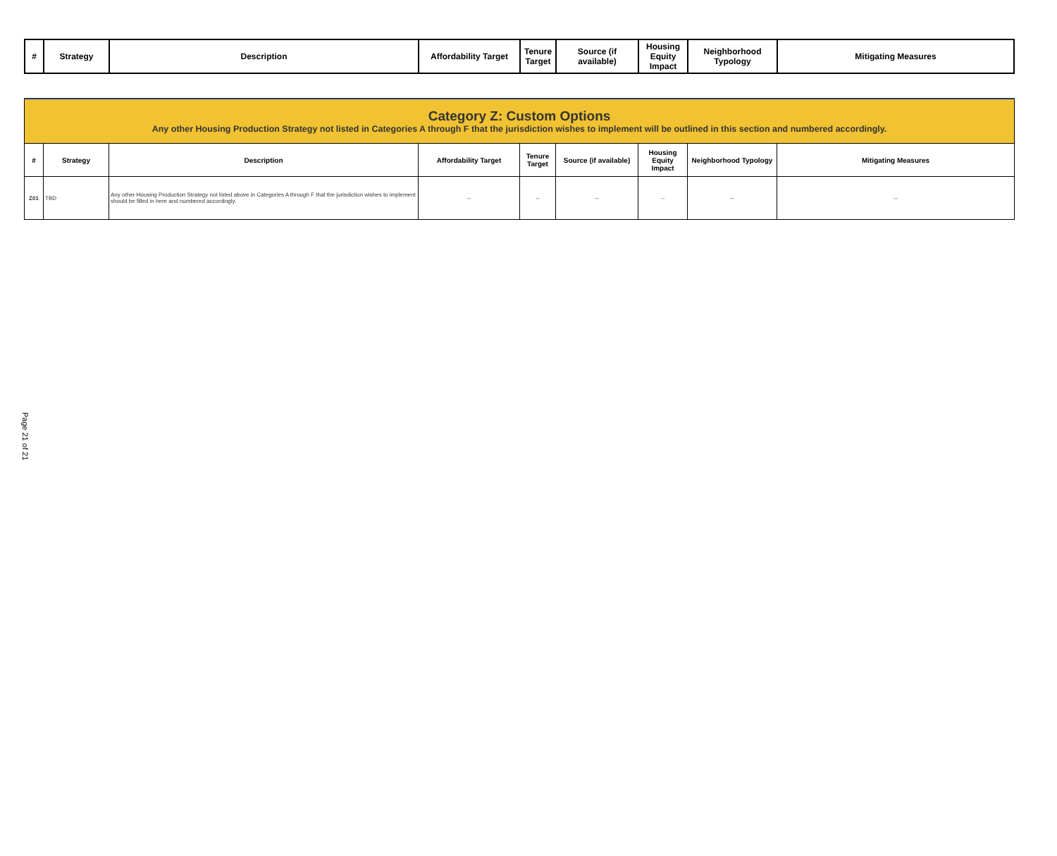| # | Strategy | Description | Affordability Target | Tenure Target | Source (if available) | Housing Equity Impact | Neighborhood Typology | Mitigating Measures |
| --- | --- | --- | --- | --- | --- | --- | --- | --- |
| Category Z: Custom Options Any other Housing Production Strategy not listed in Categories A through F that the jurisdiction wishes to implement will be outlined in this section and numbered accordingly. | | | | | | | | |
| # | Strategy | Description | Affordability Target | Tenure Target | Source (if available) | Housing Equity Impact | Neighborhood Typology | Mitigating Measures |
| Z01 | TBD | Any other Housing Production Strategy not listed above in Categories A through F that the jurisdiction wishes to implement should be filled in here and numbered accordingly. | -- | -- | -- | -- | -- | -- |
Page 21 of 21